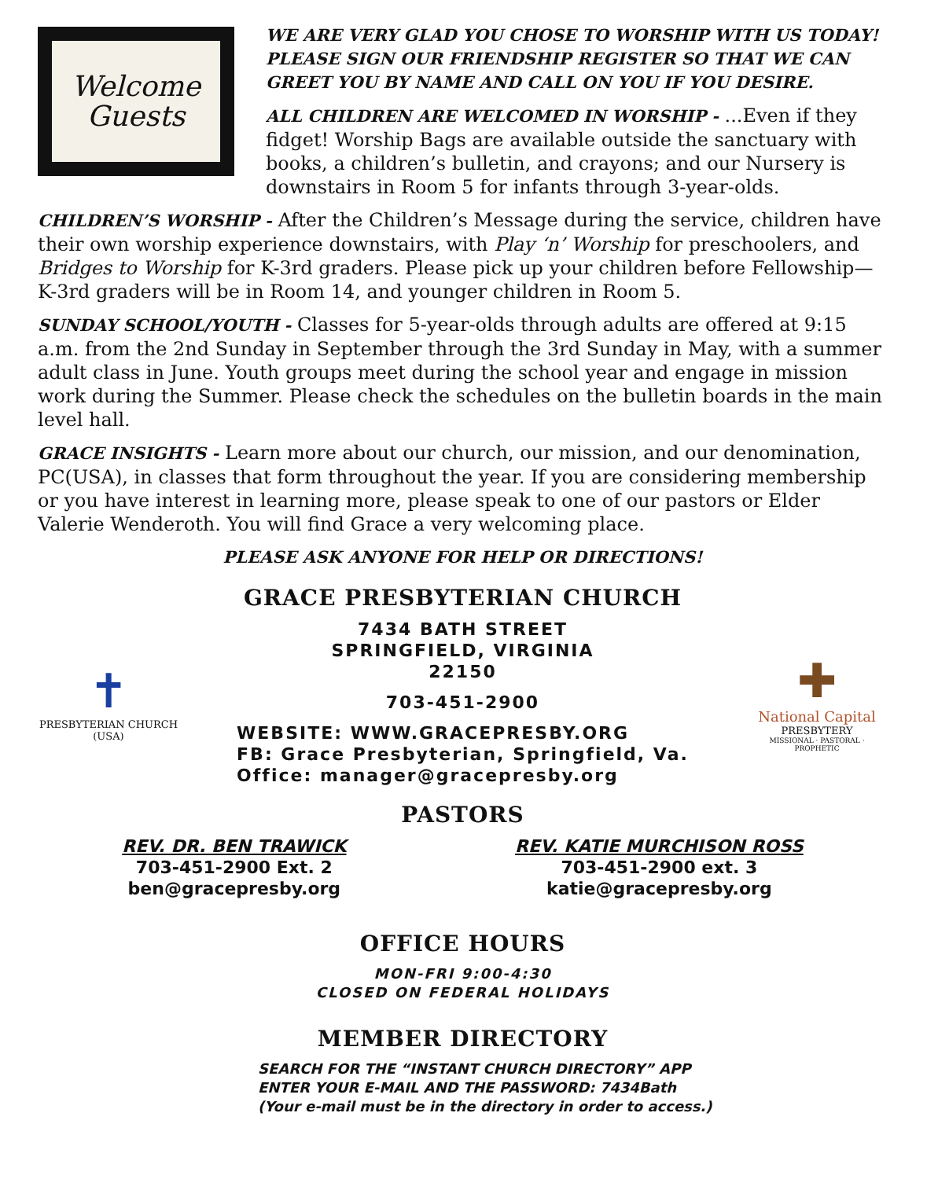Welcome
Guests
WE ARE VERY GLAD YOU CHOSE TO WORSHIP WITH US TODAY! PLEASE SIGN OUR FRIENDSHIP REGISTER SO THAT WE CAN GREET YOU BY NAME AND CALL ON YOU IF YOU DESIRE.
ALL CHILDREN ARE WELCOMED IN WORSHIP - ...Even if they fidget! Worship Bags are available outside the sanctuary with books, a children’s bulletin, and crayons; and our Nursery is downstairs in Room 5 for infants through 3-year-olds.
CHILDREN’S WORSHIP - After the Children’s Message during the service, children have their own worship experience downstairs, with Play ‘n’ Worship for preschoolers, and Bridges to Worship for K-3rd graders. Please pick up your children before Fellowship—K-3rd graders will be in Room 14, and younger children in Room 5.
SUNDAY SCHOOL/YOUTH - Classes for 5-year-olds through adults are offered at 9:15 a.m. from the 2nd Sunday in September through the 3rd Sunday in May, with a summer adult class in June. Youth groups meet during the school year and engage in mission work during the Summer. Please check the schedules on the bulletin boards in the main level hall.
GRACE INSIGHTS - Learn more about our church, our mission, and our denomination, PC(USA), in classes that form throughout the year. If you are considering membership or you have interest in learning more, please speak to one of our pastors or Elder Valerie Wenderoth. You will find Grace a very welcoming place.
PLEASE ASK ANYONE FOR HELP OR DIRECTIONS!
GRACE PRESBYTERIAN CHURCH
✝
PRESBYTERIAN CHURCH (USA)
7434 BATH STREET
SPRINGFIELD, VIRGINIA
22150
703-451-2900
WEBSITE: WWW.GRACEPRESBY.ORG
FB: Grace Presbyterian, Springfield, Va.
Office: manager@gracepresby.org
✚
National Capital
PRESBYTERY
MISSIONAL · PASTORAL · PROPHETIC
PASTORS
REV. DR. BEN TRAWICK
703-451-2900 Ext. 2
ben@gracepresby.org
REV. KATIE MURCHISON ROSS
703-451-2900 ext. 3
katie@gracepresby.org
OFFICE HOURS
MON-FRI 9:00-4:30
CLOSED ON FEDERAL HOLIDAYS
MEMBER DIRECTORY
SEARCH FOR THE “INSTANT CHURCH DIRECTORY” APP
ENTER YOUR E-MAIL AND THE PASSWORD: 7434Bath
(Your e-mail must be in the directory in order to access.)